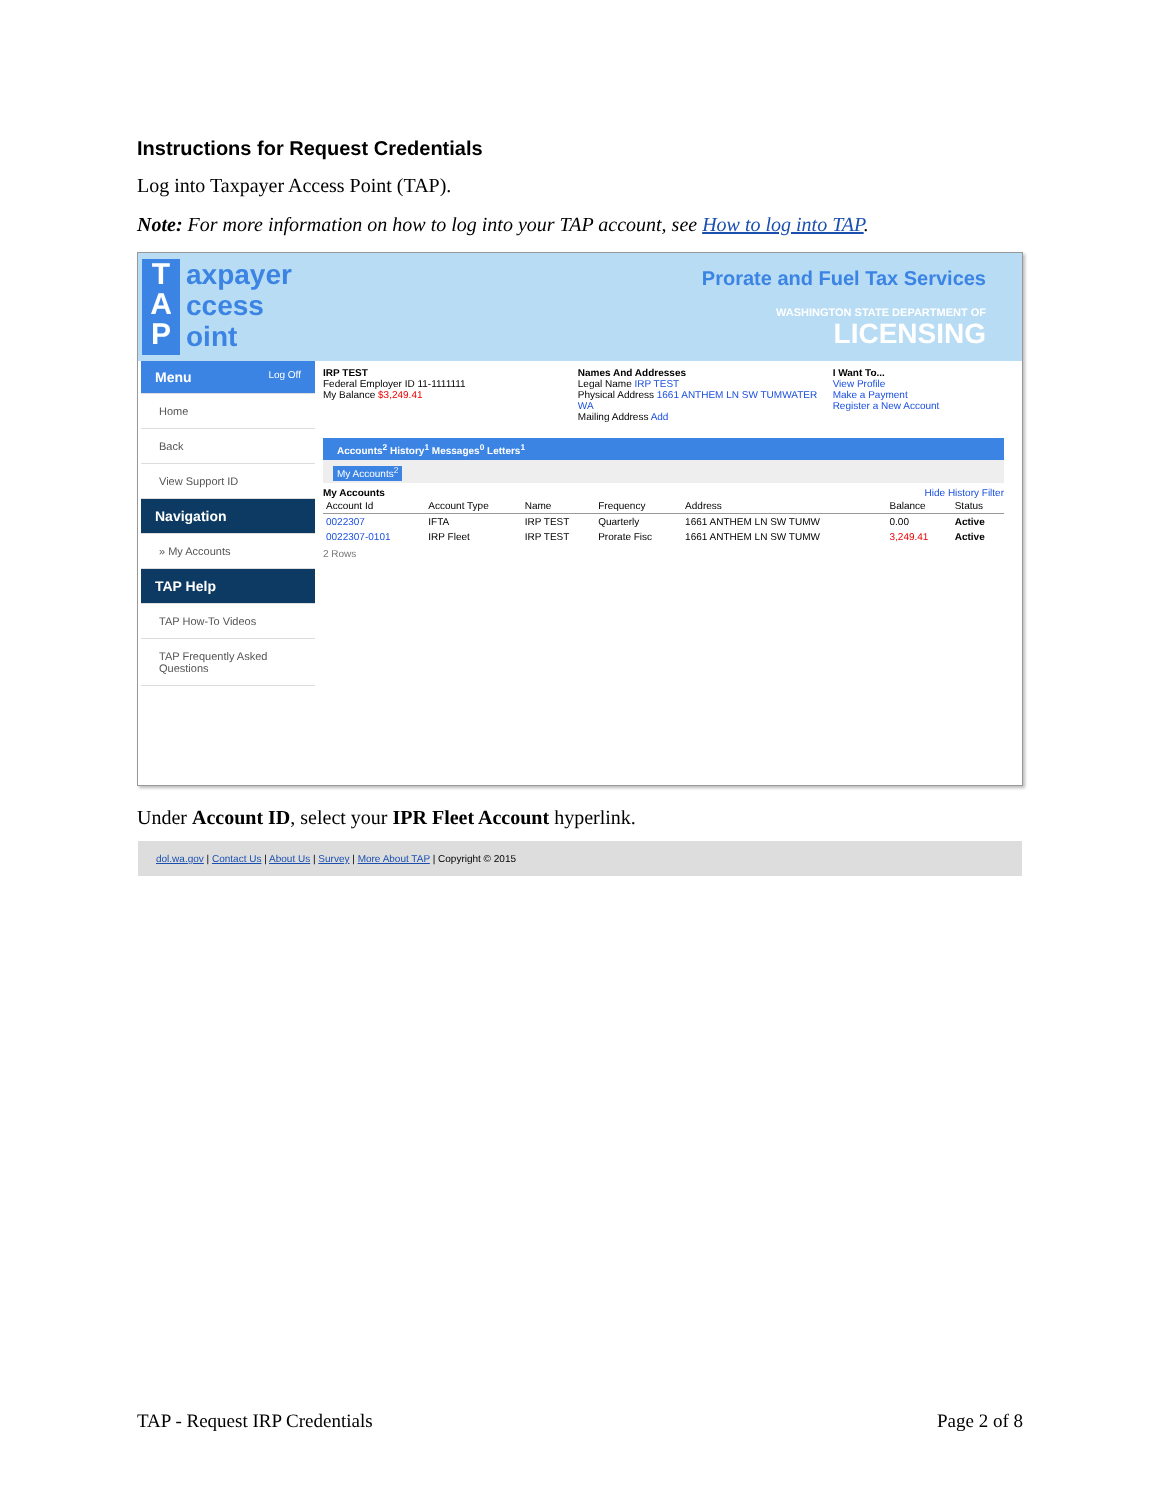Instructions for Request Credentials
Log into Taxpayer Access Point (TAP).
Note: For more information on how to log into your TAP account, see How to log into TAP.
T
A
P
axpayer
ccess
oint
Prorate and Fuel Tax Services
WASHINGTON STATE DEPARTMENT OF
LICENSING
Menu Log Off
Home
Back
View Support ID
Navigation
» My Accounts
TAP Help
TAP How-To Videos
TAP Frequently Asked Questions
IRP TEST
Federal Employer ID 11-1111111
My Balance $3,249.41
Names And Addresses
Legal Name IRP TEST
Physical Address 1661 ANTHEM LN SW TUMWATER WA
Mailing Address Add
I Want To...
View Profile
Make a Payment
Register a New Account
Accounts<sup>2</sup> History<sup>1</sup> Messages<sup>0</sup> Letters<sup>1</sup>
My Accounts<sup>2</sup>
My Accounts Hide History Filter
| Account Id | Account Type | Name | Frequency | Address | Balance | Status |
| --- | --- | --- | --- | --- | --- | --- |
| 0022307 | IFTA | IRP TEST | Quarterly | 1661 ANTHEM LN SW TUMW | 0.00 | Active |
| 0022307-0101 | IRP Fleet | IRP TEST | Prorate Fisc | 1661 ANTHEM LN SW TUMW | 3,249.41 | Active |
2 Rows
dol.wa.gov | Contact Us | About Us | Survey | More About TAP | Copyright © 2015
Under Account ID, select your IPR Fleet Account hyperlink.
TAP - Request IRP Credentials Page 2 of 8